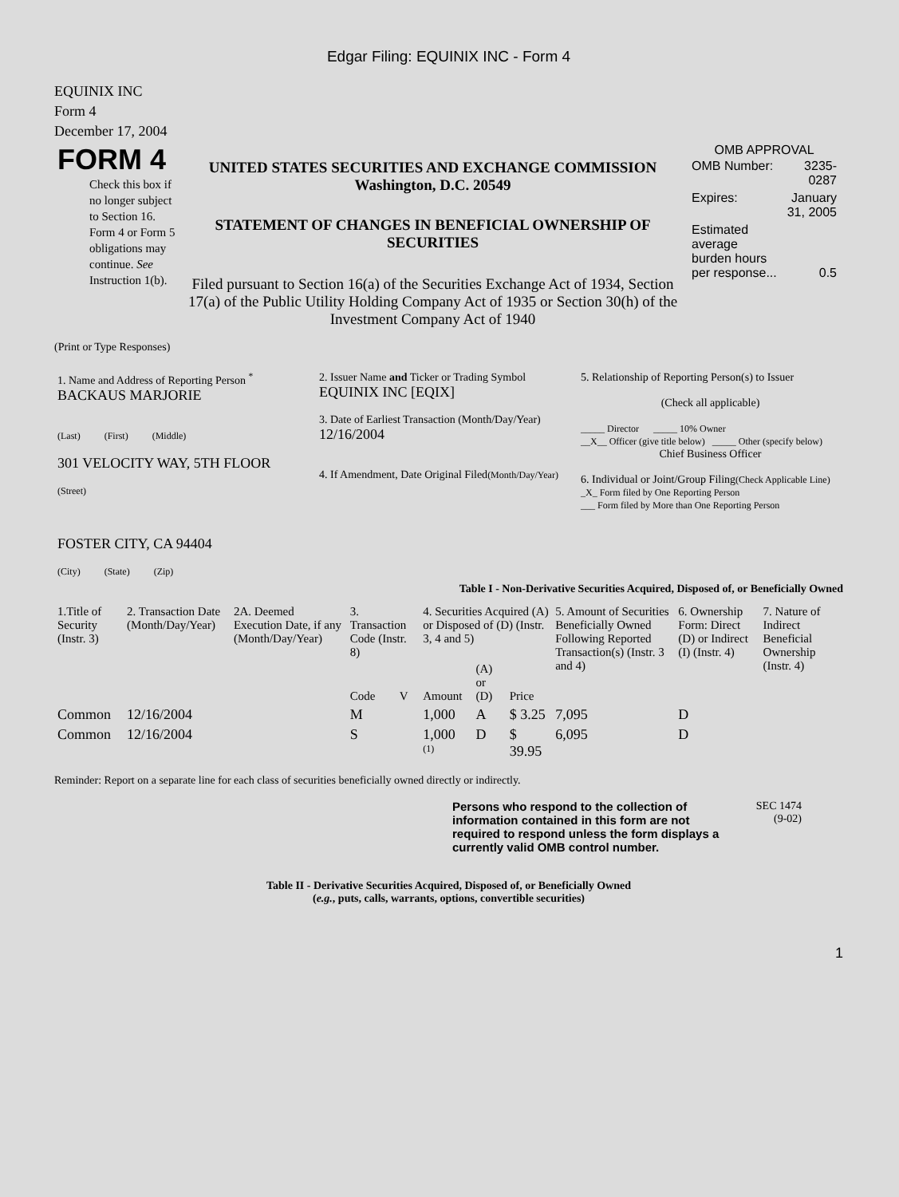Edgar Filing: EQUINIX INC - Form 4
EQUINIX INC
Form 4
December 17, 2004
| FORM 4 Check this box if no longer subject to Section 16. Form 4 or Form 5 obligations may continue. See Instruction 1(b). | UNITED STATES SECURITIES AND EXCHANGE COMMISSION Washington, D.C. 20549 STATEMENT OF CHANGES IN BENEFICIAL OWNERSHIP OF SECURITIES Filed pursuant to Section 16(a) of the Securities Exchange Act of 1934, Section 17(a) of the Public Utility Holding Company Act of 1935 or Section 30(h) of the Investment Company Act of 1940 | OMB APPROVAL / OMB Number: / 3235-0287 / / Expires: / January 31, 2005 / / Estimated average burden hours per response... / 0.5 / |
(Print or Type Responses)
| 1. Name and Address of Reporting Person <sup>*</sup> BACKAUS MARJORIE (Last) (First) (Middle) 301 VELOCITY WAY, 5TH FLOOR (Street) FOSTER CITY, CA 94404 (City) (State) (Zip) | 2. Issuer Name and Ticker or Trading Symbol EQUINIX INC [EQIX] 3. Date of Earliest Transaction (Month/Day/Year) 12/16/2004 4. If Amendment, Date Original Filed (Month/Day/Year) | 5. Relationship of Reporting Person(s) to Issuer (Check all applicable) _____ Director _____ 10% Owner __X__ Officer (give title below) _____ Other (specify below) Chief Business Officer 6. Individual or Joint/Group Filing (Check Applicable Line) _X_ Form filed by One Reporting Person ___ Form filed by More than One Reporting Person |
Table I - Non-Derivative Securities Acquired, Disposed of, or Beneficially Owned
| 1.Title of Security (Instr. 3) | 2. Transaction Date (Month/Day/Year) | 2A. Deemed Execution Date, if any (Month/Day/Year) | 3. Transaction Code (Instr. 8) | | 4. Securities Acquired (A) or Disposed of (D) (Instr. 3, 4 and 5) | | | 5. Amount of Securities Beneficially Owned Following Reported Transaction(s) (Instr. 3 and 4) | 6. Ownership Form: Direct (D) or Indirect (I) (Instr. 4) | 7. Nature of Indirect Beneficial Ownership (Instr. 4) |
| --- | --- | --- | --- | --- | --- | --- | --- | --- | --- | --- |
| | | | Code | V | Amount | (A) or (D) | Price | | | |
| Common | 12/16/2004 | | M | | 1,000 | A | $ 3.25 | 7,095 | D | |
| Common | 12/16/2004 | | S | | 1,000 <sup>(1)</sup> | D | $ 39.95 | 6,095 | D | |
Reminder: Report on a separate line for each class of securities beneficially owned directly or indirectly.
| Persons who respond to the collection of information contained in this form are not required to respond unless the form displays a currently valid OMB control number. | SEC 1474 (9-02) |
Table II - Derivative Securities Acquired, Disposed of, or Beneficially Owned
(e.g., puts, calls, warrants, options, convertible securities)
1